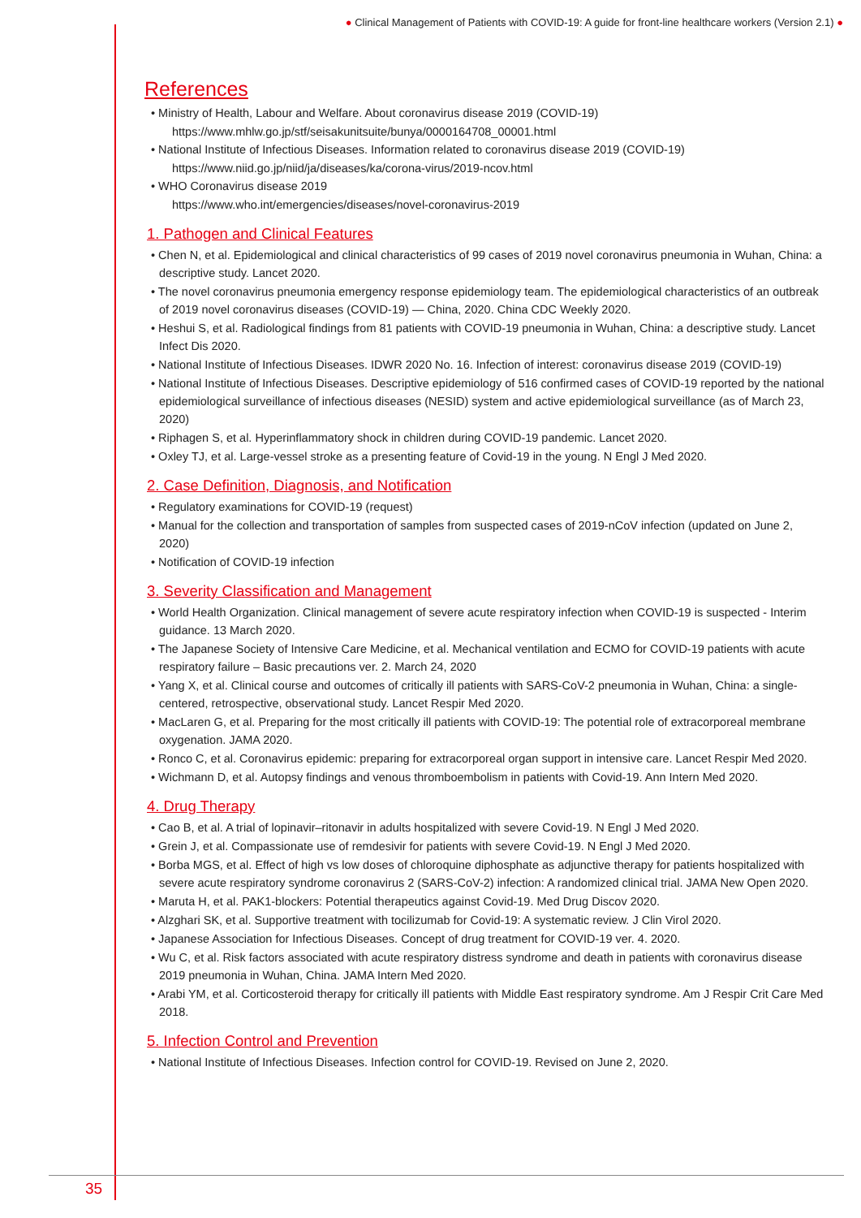● Clinical Management of Patients with COVID-19: A guide for front-line healthcare workers (Version 2.1) ●
References
• Ministry of Health, Labour and Welfare. About coronavirus disease 2019 (COVID-19)
https://www.mhlw.go.jp/stf/seisakunitsuite/bunya/0000164708_00001.html
• National Institute of Infectious Diseases. Information related to coronavirus disease 2019 (COVID-19)
https://www.niid.go.jp/niid/ja/diseases/ka/corona-virus/2019-ncov.html
• WHO Coronavirus disease 2019
https://www.who.int/emergencies/diseases/novel-coronavirus-2019
1. Pathogen and Clinical Features
• Chen N, et al. Epidemiological and clinical characteristics of 99 cases of 2019 novel coronavirus pneumonia in Wuhan, China: a descriptive study. Lancet 2020.
• The novel coronavirus pneumonia emergency response epidemiology team. The epidemiological characteristics of an outbreak of 2019 novel coronavirus diseases (COVID-19) — China, 2020. China CDC Weekly 2020.
• Heshui S, et al. Radiological findings from 81 patients with COVID-19 pneumonia in Wuhan, China: a descriptive study. Lancet Infect Dis 2020.
• National Institute of Infectious Diseases. IDWR 2020 No. 16. Infection of interest: coronavirus disease 2019 (COVID-19)
• National Institute of Infectious Diseases. Descriptive epidemiology of 516 confirmed cases of COVID-19 reported by the national epidemiological surveillance of infectious diseases (NESID) system and active epidemiological surveillance (as of March 23, 2020)
• Riphagen S, et al. Hyperinflammatory shock in children during COVID-19 pandemic. Lancet 2020.
• Oxley TJ, et al. Large-vessel stroke as a presenting feature of Covid-19 in the young. N Engl J Med 2020.
2. Case Definition, Diagnosis, and Notification
• Regulatory examinations for COVID-19 (request)
• Manual for the collection and transportation of samples from suspected cases of 2019-nCoV infection (updated on June 2, 2020)
• Notification of COVID-19 infection
3. Severity Classification and Management
• World Health Organization. Clinical management of severe acute respiratory infection when COVID-19 is suspected - Interim guidance. 13 March 2020.
• The Japanese Society of Intensive Care Medicine, et al. Mechanical ventilation and ECMO for COVID-19 patients with acute respiratory failure – Basic precautions ver. 2. March 24, 2020
• Yang X, et al. Clinical course and outcomes of critically ill patients with SARS-CoV-2 pneumonia in Wuhan, China: a single-centered, retrospective, observational study. Lancet Respir Med 2020.
• MacLaren G, et al. Preparing for the most critically ill patients with COVID-19: The potential role of extracorporeal membrane oxygenation. JAMA 2020.
• Ronco C, et al. Coronavirus epidemic: preparing for extracorporeal organ support in intensive care. Lancet Respir Med 2020.
• Wichmann D, et al. Autopsy findings and venous thromboembolism in patients with Covid-19. Ann Intern Med 2020.
4. Drug Therapy
• Cao B, et al. A trial of lopinavir–ritonavir in adults hospitalized with severe Covid-19. N Engl J Med 2020.
• Grein J, et al. Compassionate use of remdesivir for patients with severe Covid-19. N Engl J Med 2020.
• Borba MGS, et al. Effect of high vs low doses of chloroquine diphosphate as adjunctive therapy for patients hospitalized with severe acute respiratory syndrome coronavirus 2 (SARS-CoV-2) infection: A randomized clinical trial. JAMA New Open 2020.
• Maruta H, et al. PAK1-blockers: Potential therapeutics against Covid-19. Med Drug Discov 2020.
• Alzghari SK, et al. Supportive treatment with tocilizumab for Covid-19: A systematic review. J Clin Virol 2020.
• Japanese Association for Infectious Diseases. Concept of drug treatment for COVID-19 ver. 4. 2020.
• Wu C, et al. Risk factors associated with acute respiratory distress syndrome and death in patients with coronavirus disease 2019 pneumonia in Wuhan, China. JAMA Intern Med 2020.
• Arabi YM, et al. Corticosteroid therapy for critically ill patients with Middle East respiratory syndrome. Am J Respir Crit Care Med 2018.
5. Infection Control and Prevention
• National Institute of Infectious Diseases. Infection control for COVID-19. Revised on June 2, 2020.
35